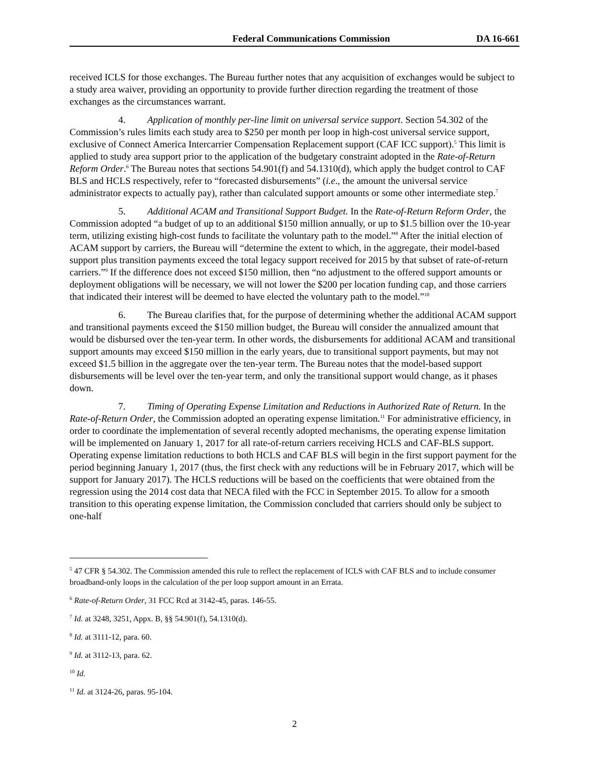Federal Communications Commission DA 16-661
received ICLS for those exchanges. The Bureau further notes that any acquisition of exchanges would be subject to a study area waiver, providing an opportunity to provide further direction regarding the treatment of those exchanges as the circumstances warrant.
4. Application of monthly per-line limit on universal service support. Section 54.302 of the Commission’s rules limits each study area to $250 per month per loop in high-cost universal service support, exclusive of Connect America Intercarrier Compensation Replacement support (CAF ICC support).<sup>5</sup> This limit is applied to study area support prior to the application of the budgetary constraint adopted in the Rate-of-Return Reform Order.<sup>6</sup> The Bureau notes that sections 54.901(f) and 54.1310(d), which apply the budget control to CAF BLS and HCLS respectively, refer to “forecasted disbursements” (i.e., the amount the universal service administrator expects to actually pay), rather than calculated support amounts or some other intermediate step.<sup>7</sup>
5. Additional ACAM and Transitional Support Budget. In the Rate-of-Return Reform Order, the Commission adopted “a budget of up to an additional $150 million annually, or up to $1.5 billion over the 10-year term, utilizing existing high-cost funds to facilitate the voluntary path to the model.”<sup>8</sup> After the initial election of ACAM support by carriers, the Bureau will “determine the extent to which, in the aggregate, their model-based support plus transition payments exceed the total legacy support received for 2015 by that subset of rate-of-return carriers.”<sup>9</sup> If the difference does not exceed $150 million, then “no adjustment to the offered support amounts or deployment obligations will be necessary, we will not lower the $200 per location funding cap, and those carriers that indicated their interest will be deemed to have elected the voluntary path to the model.”<sup>10</sup>
6. The Bureau clarifies that, for the purpose of determining whether the additional ACAM support and transitional payments exceed the $150 million budget, the Bureau will consider the annualized amount that would be disbursed over the ten-year term. In other words, the disbursements for additional ACAM and transitional support amounts may exceed $150 million in the early years, due to transitional support payments, but may not exceed $1.5 billion in the aggregate over the ten-year term. The Bureau notes that the model-based support disbursements will be level over the ten-year term, and only the transitional support would change, as it phases down.
7. Timing of Operating Expense Limitation and Reductions in Authorized Rate of Return. In the Rate-of-Return Order, the Commission adopted an operating expense limitation.<sup>11</sup> For administrative efficiency, in order to coordinate the implementation of several recently adopted mechanisms, the operating expense limitation will be implemented on January 1, 2017 for all rate-of-return carriers receiving HCLS and CAF-BLS support. Operating expense limitation reductions to both HCLS and CAF BLS will begin in the first support payment for the period beginning January 1, 2017 (thus, the first check with any reductions will be in February 2017, which will be support for January 2017). The HCLS reductions will be based on the coefficients that were obtained from the regression using the 2014 cost data that NECA filed with the FCC in September 2015. To allow for a smooth transition to this operating expense limitation, the Commission concluded that carriers should only be subject to one-half
<sup>5</sup> 47 CFR § 54.302. The Commission amended this rule to reflect the replacement of ICLS with CAF BLS and to include consumer broadband-only loops in the calculation of the per loop support amount in an Errata.
<sup>6</sup> Rate-of-Return Order, 31 FCC Rcd at 3142-45, paras. 146-55.
<sup>7</sup> Id. at 3248, 3251, Appx. B, §§ 54.901(f), 54.1310(d).
<sup>8</sup> Id. at 3111-12, para. 60.
<sup>9</sup> Id. at 3112-13, para. 62.
<sup>10</sup> Id.
<sup>11</sup> Id. at 3124-26, paras. 95-104.
2